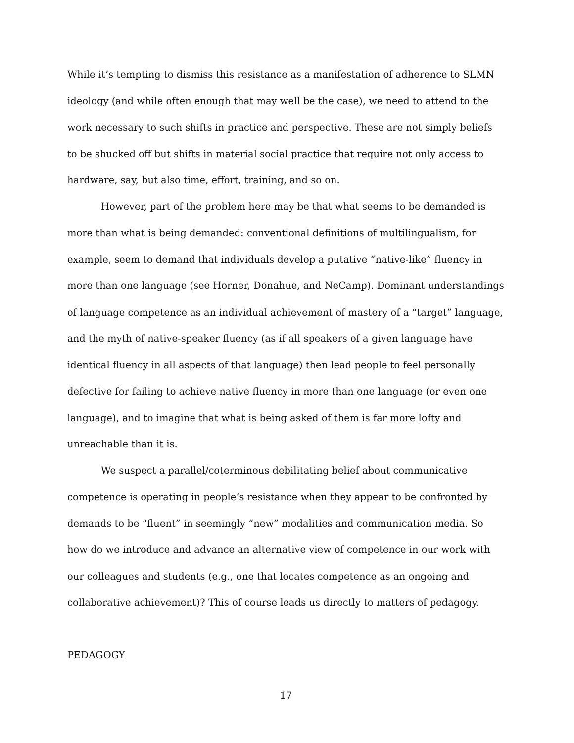While it’s tempting to dismiss this resistance as a manifestation of adherence to SLMN ideology (and while often enough that may well be the case), we need to attend to the work necessary to such shifts in practice and perspective. These are not simply beliefs to be shucked off but shifts in material social practice that require not only access to hardware, say, but also time, effort, training, and so on.
However, part of the problem here may be that what seems to be demanded is more than what is being demanded: conventional definitions of multilingualism, for example, seem to demand that individuals develop a putative “native-like” fluency in more than one language (see Horner, Donahue, and NeCamp). Dominant understandings of language competence as an individual achievement of mastery of a “target” language, and the myth of native-speaker fluency (as if all speakers of a given language have identical fluency in all aspects of that language) then lead people to feel personally defective for failing to achieve native fluency in more than one language (or even one language), and to imagine that what is being asked of them is far more lofty and unreachable than it is.
We suspect a parallel/coterminous debilitating belief about communicative competence is operating in people’s resistance when they appear to be confronted by demands to be “fluent” in seemingly “new” modalities and communication media. So how do we introduce and advance an alternative view of competence in our work with our colleagues and students (e.g., one that locates competence as an ongoing and collaborative achievement)? This of course leads us directly to matters of pedagogy.
PEDAGOGY
17